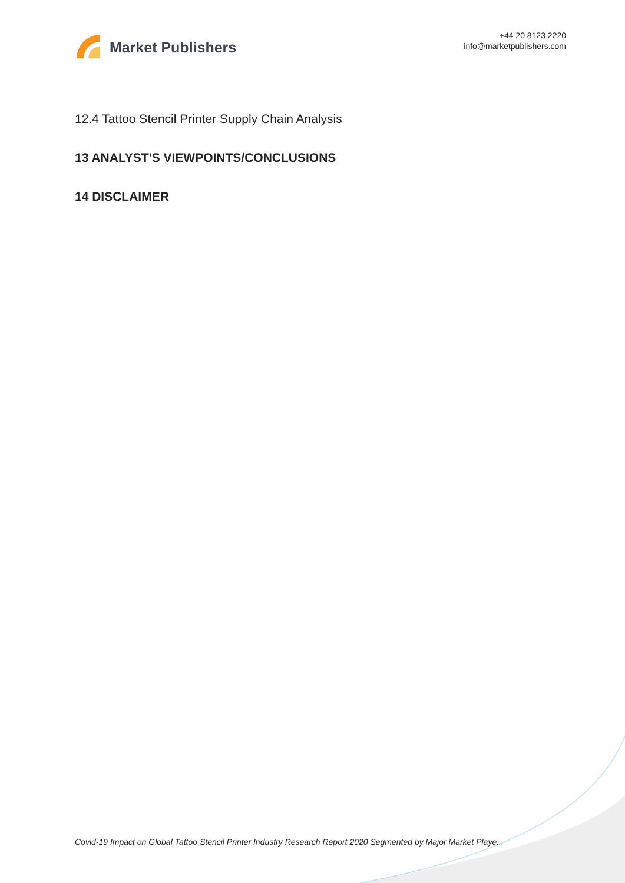Market Publishers
+44 20 8123 2220
info@marketpublishers.com
12.4 Tattoo Stencil Printer Supply Chain Analysis
13 ANALYST'S VIEWPOINTS/CONCLUSIONS
14 DISCLAIMER
Covid-19 Impact on Global Tattoo Stencil Printer Industry Research Report 2020 Segmented by Major Market Playe...